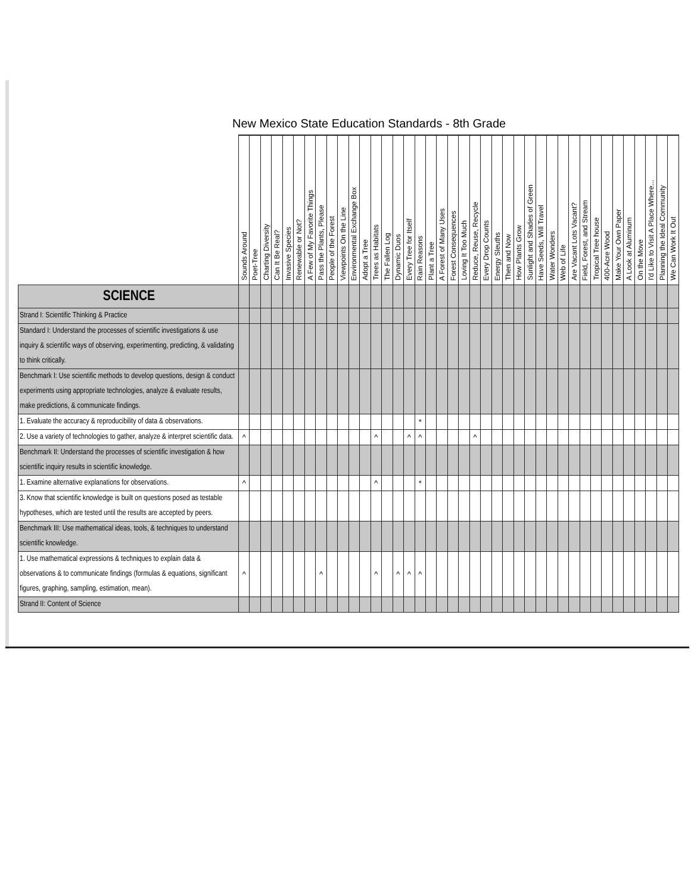New Mexico State Education Standards - 8th Grade
| | Sounds Around | Poet-Tree | Charting Diversity | Can It Be Real? | Invasive Species | Renewable or Not? | A Few of My Favorite Things | Pass the Plants, Please | People of the Forest | Viewpoints On the Line | Environmental Exchange Box | Adopt a Tree | Trees as Habitats | The Fallen Log | Dynamic Duos | Every Tree for Itself | Rain Reasons | Plant a Tree | A Forest of Many Uses | Forest Consequences | Loving It Too Much | Reduce, Reuse, Recycle | Every Drop Counts | Energy Sleuths | Then and Now | How Plants Grow | Sunlight and Shades of Green | Have Seeds, Will Travel | Water Wonders | Web of Life | Are Vacant Lots Vacant? | Field, Forest, and Stream | Tropical Tree house | 400-Acre Wood | Make Your Own Paper | A Look at Aluminum | On the Move | I'd Like to Visit A Place Where... | Planning the Ideal Community | We Can Work It Out |
| --- | --- | --- | --- | --- | --- | --- | --- | --- | --- | --- | --- | --- | --- | --- | --- | --- | --- | --- | --- | --- | --- | --- | --- | --- | --- | --- | --- | --- | --- | --- | --- | --- | --- | --- | --- | --- | --- | --- | --- | --- |
| SCIENCE | | | | | | | | | | | | | | | | | | | | | | | | | | | | | | | | | | | | | | | | |
| Strand I: Scientific Thinking & Practice | | | | | | | | | | | | | | | | | | | | | | | | | | | | | | | | | | | | | | | | |
| Standard I: Understand the processes of scientific investigations & use inquiry & scientific ways of observing, experimenting, predicting, & validating to think critically. | | | | | | | | | | | | | | | | | | | | | | | | | | | | | | | | | | | | | | | | |
| Benchmark I: Use scientific methods to develop questions, design & conduct experiments using appropriate technologies, analyze & evaluate results, make predictions, & communicate findings. | | | | | | | | | | | | | | | | | | | | | | | | | | | | | | | | | | | | | | | | |
| 1. Evaluate the accuracy & reproducibility of data & observations. | | | | | | | | | | | | | | | | | * | | | | | | | | | | | | | | | | | | | | | | | |
| 2. Use a variety of technologies to gather, analyze & interpret scientific data. | ^ | | | | | | | | | | | | ^ | | | ^ | ^ | | | | | ^ | | | | | | | | | | | | | | | | | | |
| Benchmark II: Understand the processes of scientific investigation & how scientific inquiry results in scientific knowledge. | | | | | | | | | | | | | | | | | | | | | | | | | | | | | | | | | | | | | | | | |
| 1. Examine alternative explanations for observations. | ^ | | | | | | | | | | | | ^ | | | | * | | | | | | | | | | | | | | | | | | | | | | | |
| 3. Know that scientific knowledge is built on questions posed as testable hypotheses, which are tested until the results are accepted by peers. | | | | | | | | | | | | | | | | | | | | | | | | | | | | | | | | | | | | | | | | |
| Benchmark III: Use mathematical ideas, tools, & techniques to understand scientific knowledge. | | | | | | | | | | | | | | | | | | | | | | | | | | | | | | | | | | | | | | | | |
| 1. Use mathematical expressions & techniques to explain data & observations & to communicate findings (formulas & equations, significant figures, graphing, sampling, estimation, mean). | ^ | | | | | | | ^ | | | | | ^ | | ^ | ^ | ^ | | | | | | | | | | | | | | | | | | | | | | | |
| Strand II: Content of Science | | | | | | | | | | | | | | | | | | | | | | | | | | | | | | | | | | | | | | | | |